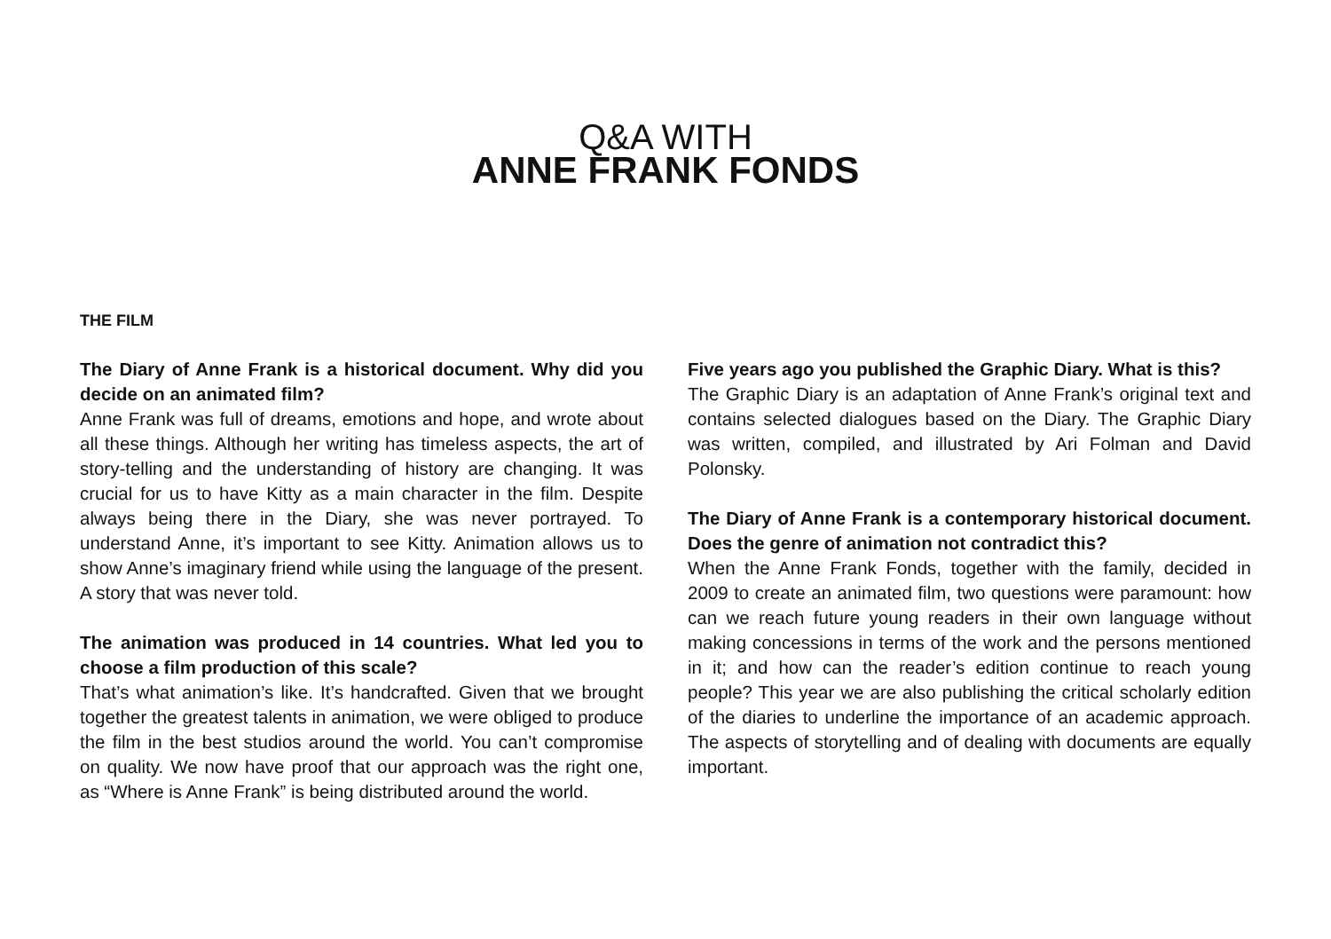Q&A WITH
ANNE FRANK FONDS
THE FILM
The Diary of Anne Frank is a historical document. Why did you decide on an animated film?
Anne Frank was full of dreams, emotions and hope, and wrote about all these things. Although her writing has timeless aspects, the art of story-telling and the understanding of history are changing. It was crucial for us to have Kitty as a main character in the film. Despite always being there in the Diary, she was never portrayed. To understand Anne, it’s important to see Kitty. Animation allows us to show Anne’s imaginary friend while using the language of the present. A story that was never told.
The animation was produced in 14 countries. What led you to choose a film production of this scale?
That’s what animation’s like. It’s handcrafted. Given that we brought together the greatest talents in animation, we were obliged to produce the film in the best studios around the world. You can’t compromise on quality. We now have proof that our approach was the right one, as “Where is Anne Frank” is being distributed around the world.
Five years ago you published the Graphic Diary. What is this?
The Graphic Diary is an adaptation of Anne Frank’s original text and contains selected dialogues based on the Diary. The Graphic Diary was written, compiled, and illustrated by Ari Folman and David Polonsky.
The Diary of Anne Frank is a contemporary historical document. Does the genre of animation not contradict this?
When the Anne Frank Fonds, together with the family, decided in 2009 to create an animated film, two questions were paramount: how can we reach future young readers in their own language without making concessions in terms of the work and the persons mentioned in it; and how can the reader’s edition continue to reach young people? This year we are also publishing the critical scholarly edition of the diaries to underline the importance of an academic approach. The aspects of storytelling and of dealing with documents are equally important.